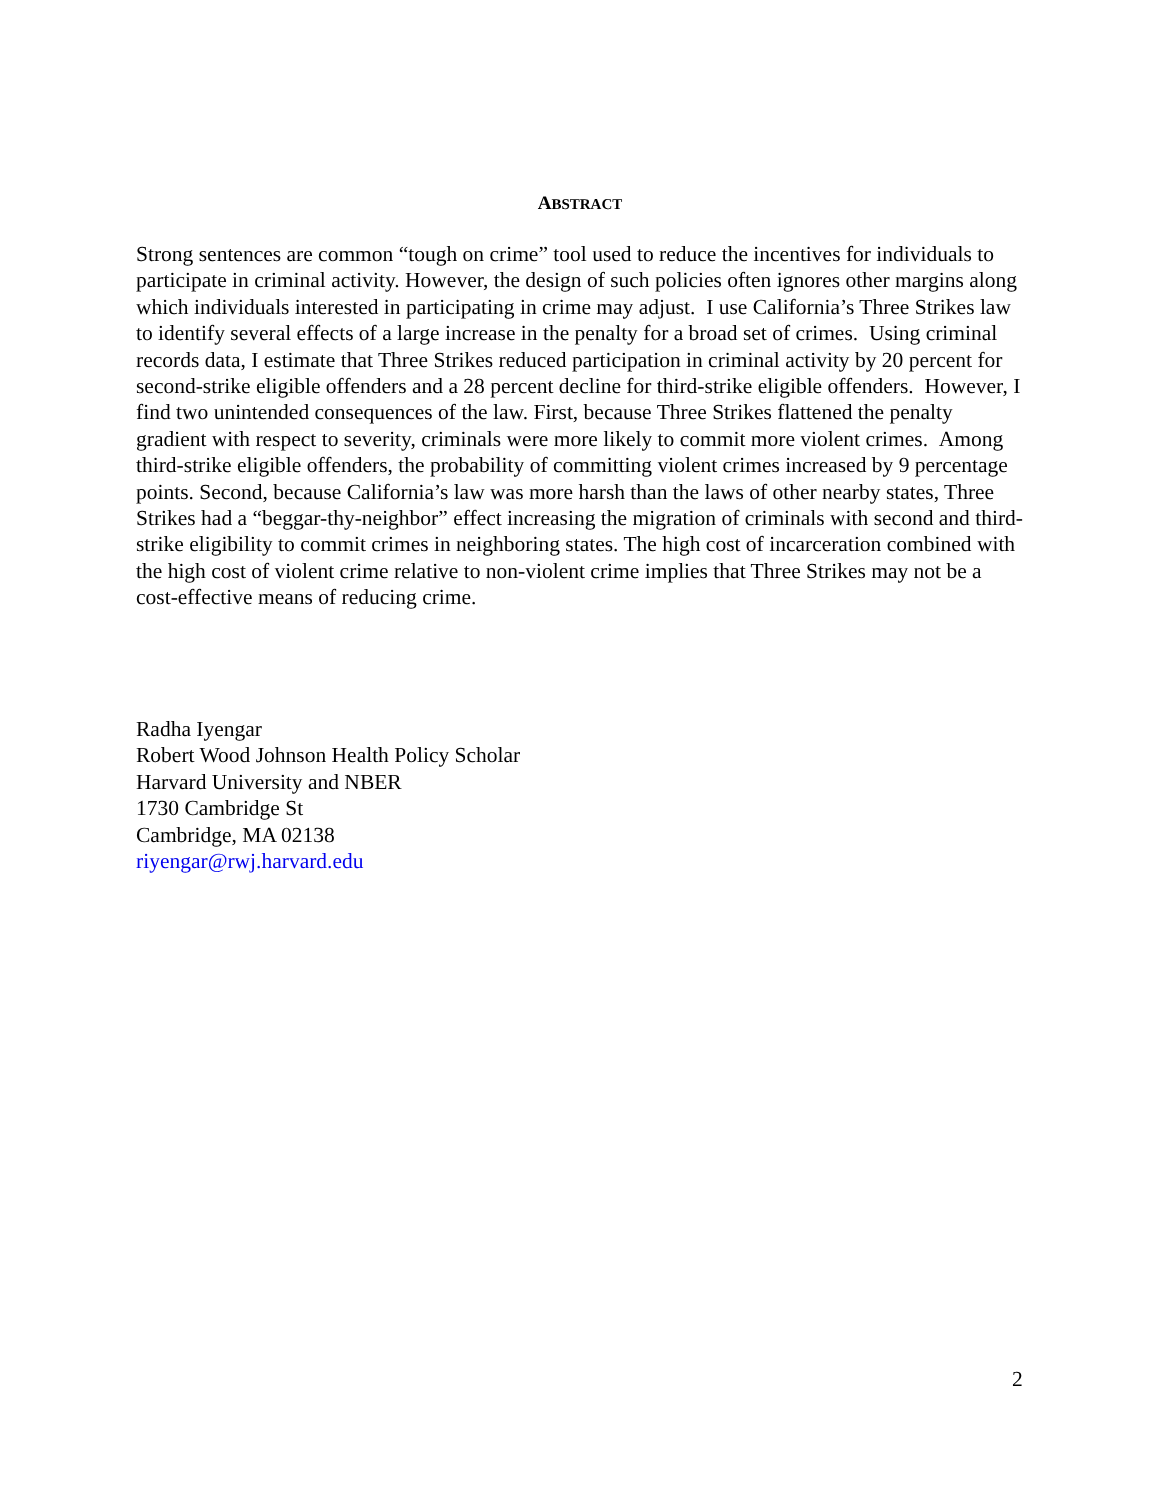ABSTRACT
Strong sentences are common “tough on crime” tool used to reduce the incentives for individuals to participate in criminal activity. However, the design of such policies often ignores other margins along which individuals interested in participating in crime may adjust. I use California’s Three Strikes law to identify several effects of a large increase in the penalty for a broad set of crimes. Using criminal records data, I estimate that Three Strikes reduced participation in criminal activity by 20 percent for second-strike eligible offenders and a 28 percent decline for third-strike eligible offenders. However, I find two unintended consequences of the law. First, because Three Strikes flattened the penalty gradient with respect to severity, criminals were more likely to commit more violent crimes. Among third-strike eligible offenders, the probability of committing violent crimes increased by 9 percentage points. Second, because California’s law was more harsh than the laws of other nearby states, Three Strikes had a “beggar-thy-neighbor” effect increasing the migration of criminals with second and third-strike eligibility to commit crimes in neighboring states. The high cost of incarceration combined with the high cost of violent crime relative to non-violent crime implies that Three Strikes may not be a cost-effective means of reducing crime.
Radha Iyengar
Robert Wood Johnson Health Policy Scholar
Harvard University and NBER
1730 Cambridge St
Cambridge, MA 02138
riyengar@rwj.harvard.edu
2